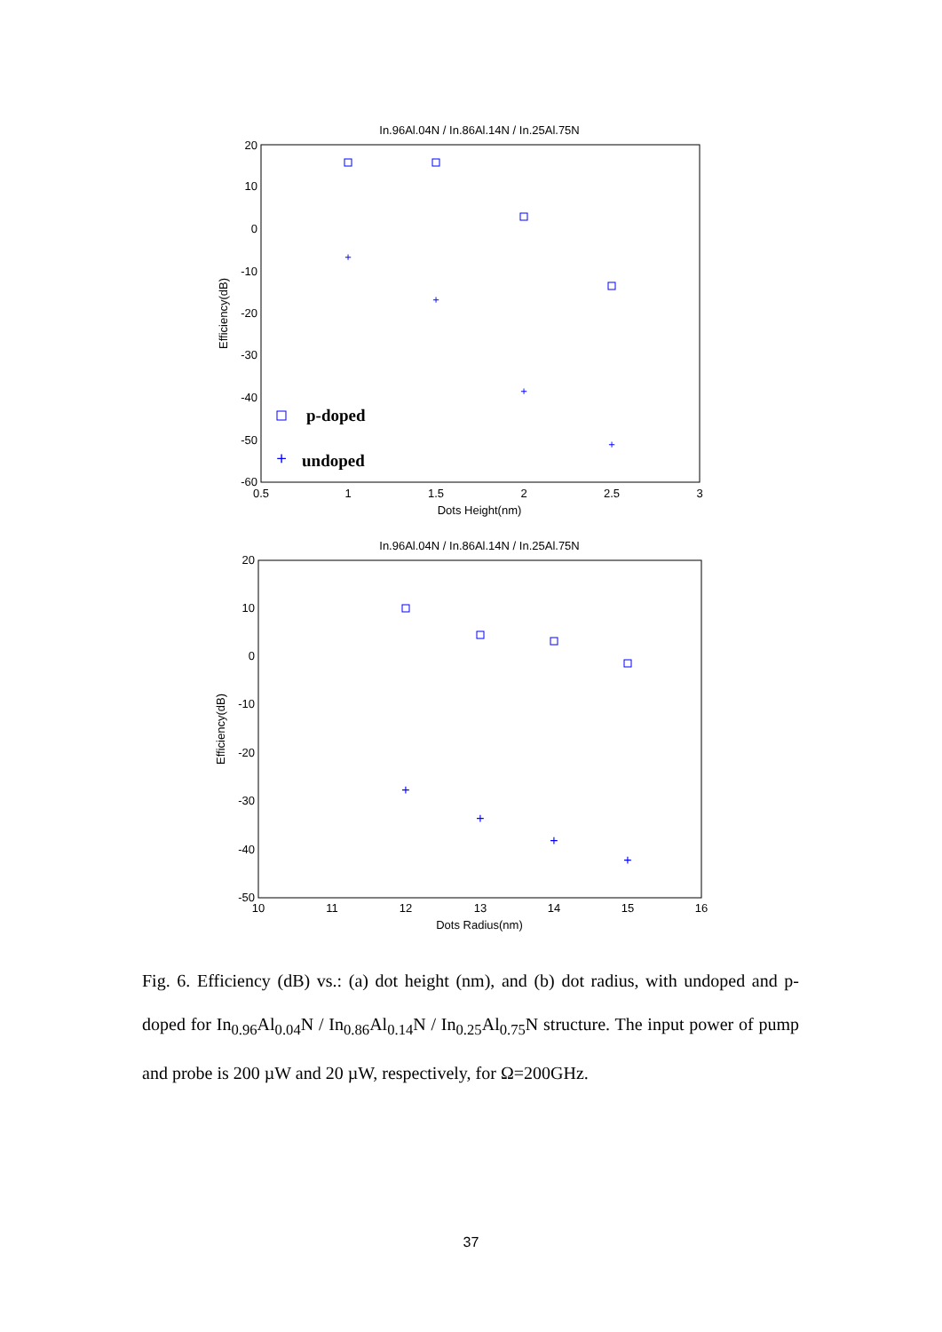In.96Al.04N / In.86Al.14N / In.25Al.75N
20
10
0
-10
-20
-30
-40
-50
-60
0.5
1
1.5
2
2.5
3
Dots Height(nm)
Efficiency(dB)
+
+
+
+
+
p-doped
undoped
In.96Al.04N / In.86Al.14N / In.25Al.75N
20
10
0
-10
-20
-30
-40
-50
10
11
12
13
14
15
16
Dots Radius(nm)
Efficiency(dB)
+
+
+
+
Fig. 6. Efficiency (dB) vs.: (a) dot height (nm), and (b) dot radius, with undoped and p-doped for In<sub>0.96</sub>Al<sub>0.04</sub>N / In<sub>0.86</sub>Al<sub>0.14</sub>N / In<sub>0.25</sub>Al<sub>0.75</sub>N structure. The input power of pump and probe is 200 µW and 20 µW, respectively, for Ω=200GHz.
37